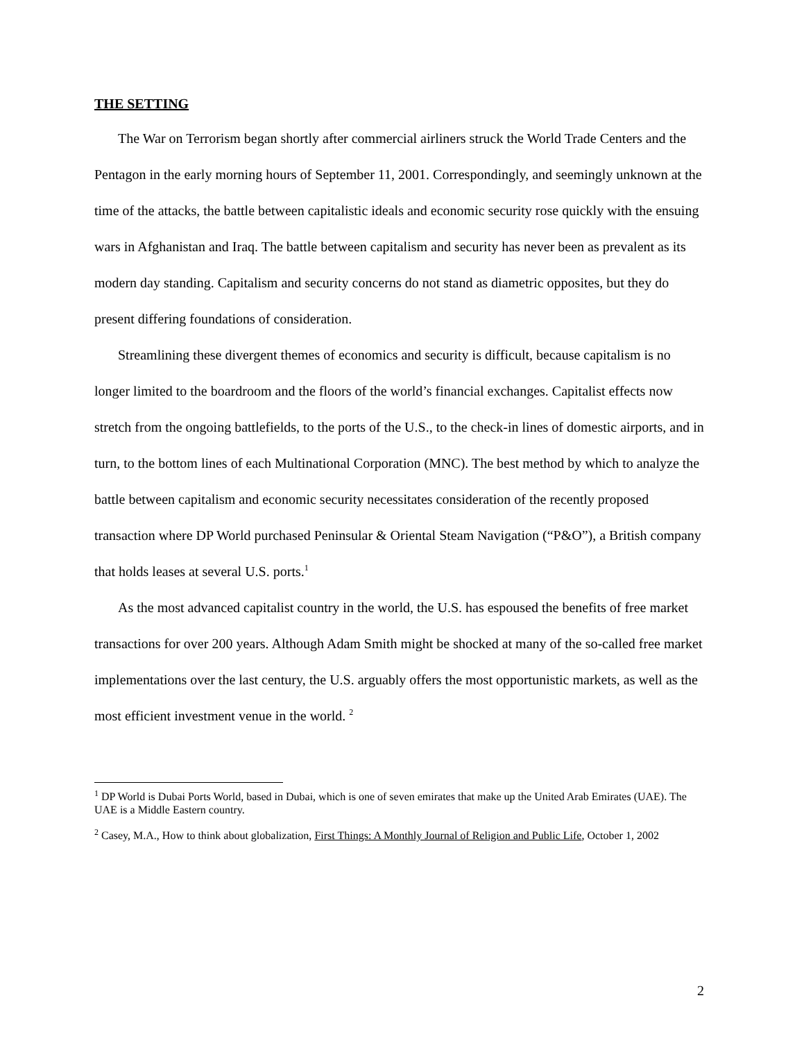THE SETTING
The War on Terrorism began shortly after commercial airliners struck the World Trade Centers and the Pentagon in the early morning hours of September 11, 2001. Correspondingly, and seemingly unknown at the time of the attacks, the battle between capitalistic ideals and economic security rose quickly with the ensuing wars in Afghanistan and Iraq. The battle between capitalism and security has never been as prevalent as its modern day standing. Capitalism and security concerns do not stand as diametric opposites, but they do present differing foundations of consideration.
Streamlining these divergent themes of economics and security is difficult, because capitalism is no longer limited to the boardroom and the floors of the world’s financial exchanges. Capitalist effects now stretch from the ongoing battlefields, to the ports of the U.S., to the check-in lines of domestic airports, and in turn, to the bottom lines of each Multinational Corporation (MNC). The best method by which to analyze the battle between capitalism and economic security necessitates consideration of the recently proposed transaction where DP World purchased Peninsular & Oriental Steam Navigation (“P&O”), a British company that holds leases at several U.S. ports.<sup>1</sup>
As the most advanced capitalist country in the world, the U.S. has espoused the benefits of free market transactions for over 200 years. Although Adam Smith might be shocked at many of the so-called free market implementations over the last century, the U.S. arguably offers the most opportunistic markets, as well as the most efficient investment venue in the world. <sup>2</sup>
<sup>1</sup> DP World is Dubai Ports World, based in Dubai, which is one of seven emirates that make up the United Arab Emirates (UAE). The UAE is a Middle Eastern country.
<sup>2</sup> Casey, M.A., How to think about globalization, First Things: A Monthly Journal of Religion and Public Life, October 1, 2002
2